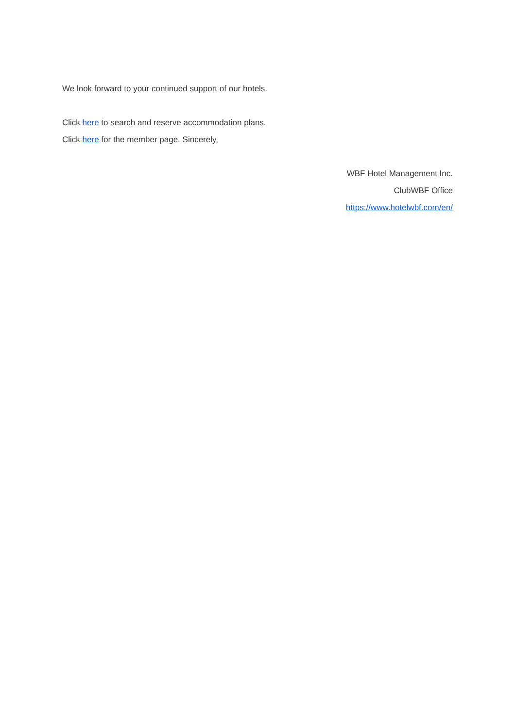We look forward to your continued support of our hotels.
Click here to search and reserve accommodation plans.
Click here for the member page. Sincerely,
WBF Hotel Management Inc.
ClubWBF Office
https://www.hotelwbf.com/en/